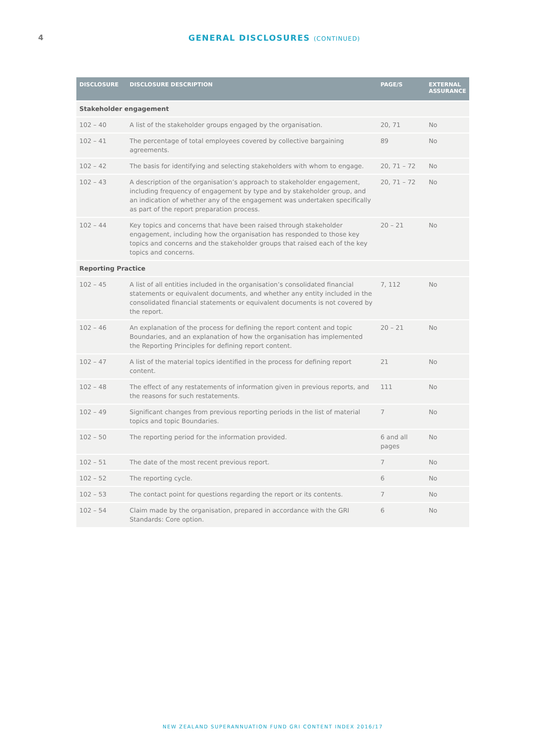4 GENERAL DISCLOSURES (CONTINUED)
| DISCLOSURE | DISCLOSURE DESCRIPTION | PAGE/S | EXTERNAL ASSURANCE |
| --- | --- | --- | --- |
| Stakeholder engagement | | | |
| 102 – 40 | A list of the stakeholder groups engaged by the organisation. | 20, 71 | No |
| 102 – 41 | The percentage of total employees covered by collective bargaining agreements. | 89 | No |
| 102 – 42 | The basis for identifying and selecting stakeholders with whom to engage. | 20, 71 – 72 | No |
| 102 – 43 | A description of the organisation’s approach to stakeholder engagement, including frequency of engagement by type and by stakeholder group, and an indication of whether any of the engagement was undertaken specifically as part of the report preparation process. | 20, 71 – 72 | No |
| 102 – 44 | Key topics and concerns that have been raised through stakeholder engagement, including how the organisation has responded to those key topics and concerns and the stakeholder groups that raised each of the key topics and concerns. | 20 – 21 | No |
| Reporting Practice | | | |
| 102 – 45 | A list of all entities included in the organisation’s consolidated financial statements or equivalent documents, and whether any entity included in the consolidated financial statements or equivalent documents is not covered by the report. | 7, 112 | No |
| 102 – 46 | An explanation of the process for defining the report content and topic Boundaries, and an explanation of how the organisation has implemented the Reporting Principles for defining report content. | 20 – 21 | No |
| 102 – 47 | A list of the material topics identified in the process for defining report content. | 21 | No |
| 102 – 48 | The effect of any restatements of information given in previous reports, and the reasons for such restatements. | 111 | No |
| 102 – 49 | Significant changes from previous reporting periods in the list of material topics and topic Boundaries. | 7 | No |
| 102 – 50 | The reporting period for the information provided. | 6 and all pages | No |
| 102 – 51 | The date of the most recent previous report. | 7 | No |
| 102 – 52 | The reporting cycle. | 6 | No |
| 102 – 53 | The contact point for questions regarding the report or its contents. | 7 | No |
| 102 – 54 | Claim made by the organisation, prepared in accordance with the GRI Standards: Core option. | 6 | No |
NEW ZEALAND SUPERANNUATION FUND GRI CONTENT INDEX 2016/17